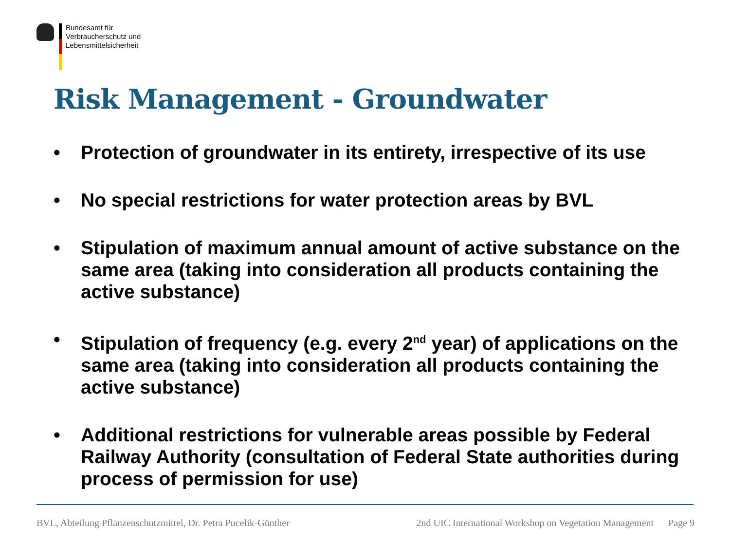Bundesamt für
Verbraucherschutz und
Lebensmittelsicherheit
Risk Management - Groundwater
• Protection of groundwater in its entirety, irrespective of its use
• No special restrictions for water protection areas by BVL
• Stipulation of maximum annual amount of active substance on the same area (taking into consideration all products containing the active substance)
• Stipulation of frequency (e.g. every 2<sup>nd</sup> year) of applications on the same area (taking into consideration all products containing the active substance)
• Additional restrictions for vulnerable areas possible by Federal Railway Authority (consultation of Federal State authorities during process of permission for use)
BVL, Abteilung Pflanzenschutzmittel, Dr. Petra Pucelik-Günther 2nd UIC International Workshop on Vegetation Management Page 9